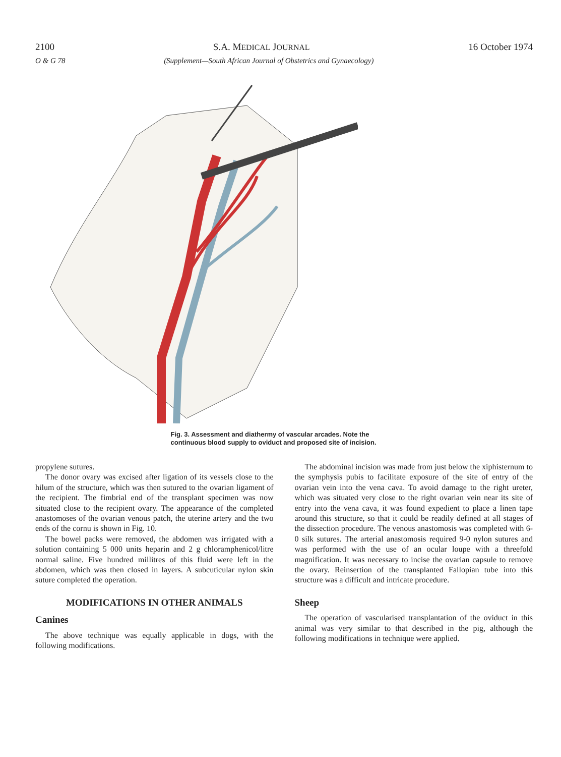2100 S.A. MEDICAL JOURNAL 16 October 1974
O & G 78 (Supplement—South African Journal of Obstetrics and Gynaecology)
Fig. 3. Assessment and diathermy of vascular arcades. Note the continuous blood supply to oviduct and proposed site of incision.
propylene sutures.
The donor ovary was excised after ligation of its vessels close to the hilum of the structure, which was then sutured to the ovarian ligament of the recipient. The fimbrial end of the transplant specimen was now situated close to the recipient ovary. The appearance of the completed anastomoses of the ovarian venous patch, the uterine artery and the two ends of the cornu is shown in Fig. 10.
The bowel packs were removed, the abdomen was irrigated with a solution containing 5 000 units heparin and 2 g chloramphenicol/litre normal saline. Five hundred millitres of this fluid were left in the abdomen, which was then closed in layers. A subcuticular nylon skin suture completed the operation.
MODIFICATIONS IN OTHER ANIMALS
Canines
The above technique was equally applicable in dogs, with the following modifications.
The abdominal incision was made from just below the xiphisternum to the symphysis pubis to facilitate exposure of the site of entry of the ovarian vein into the vena cava. To avoid damage to the right ureter, which was situated very close to the right ovarian vein near its site of entry into the vena cava, it was found expedient to place a linen tape around this structure, so that it could be readily defined at all stages of the dissection procedure. The venous anastomosis was completed with 6-0 silk sutures. The arterial anastomosis required 9-0 nylon sutures and was performed with the use of an ocular loupe with a threefold magnification. It was necessary to incise the ovarian capsule to remove the ovary. Reinsertion of the transplanted Fallopian tube into this structure was a difficult and intricate procedure.
Sheep
The operation of vascularised transplantation of the oviduct in this animal was very similar to that described in the pig, although the following modifications in technique were applied.